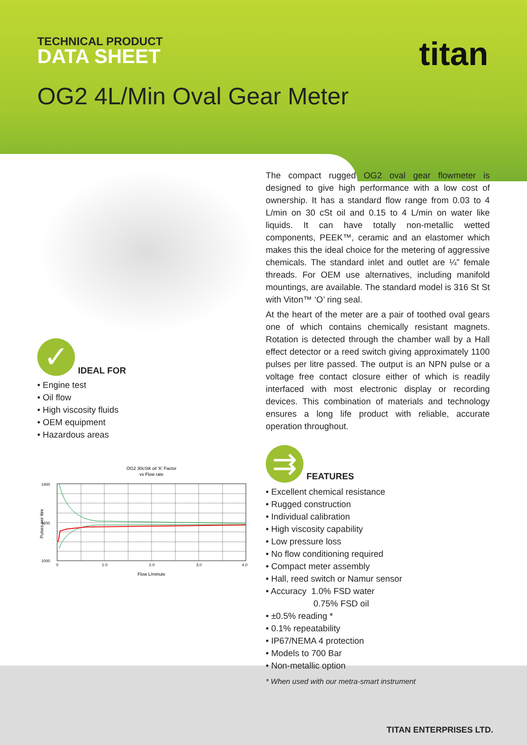TECHNICAL PRODUCT
DATA SHEET
titan
OG2 4L/Min Oval Gear Meter
✓
IDEAL FOR
• Engine test
• Oil flow
• High viscosity fluids
• OEM equipment
• Hazardous areas
OG2 30cStk oil ‘K’ Factor
vs Flow rate
1400
1200
1000
0
1.0
2.0
3.0
4.0
Flow L/minute
Pulses per litre
The compact rugged OG2 oval gear flowmeter is designed to give high performance with a low cost of ownership. It has a standard flow range from 0.03 to 4 L/min on 30 cSt oil and 0.15 to 4 L/min on water like liquids. It can have totally non-metallic wetted components, PEEK™, ceramic and an elastomer which makes this the ideal choice for the metering of aggressive chemicals. The standard inlet and outlet are ¼” female threads. For OEM use alternatives, including manifold mountings, are available. The standard model is 316 St St with Viton™ ‘O’ ring seal.
At the heart of the meter are a pair of toothed oval gears one of which contains chemically resistant magnets. Rotation is detected through the chamber wall by a Hall effect detector or a reed switch giving approximately 1100 pulses per litre passed. The output is an NPN pulse or a voltage free contact closure either of which is readily interfaced with most electronic display or recording devices. This combination of materials and technology ensures a long life product with reliable, accurate operation throughout.
⇉
FEATURES
• Excellent chemical resistance
• Rugged construction
• Individual calibration
• High viscosity capability
• Low pressure loss
• No flow conditioning required
• Compact meter assembly
• Hall, reed switch or Namur sensor
• Accuracy 1.0% FSD water
0.75% FSD oil
• ±0.5% reading *
• 0.1% repeatability
• IP67/NEMA 4 protection
• Models to 700 Bar
• Non-metallic option
* When used with our metra-smart instrument
TITAN ENTERPRISES LTD.